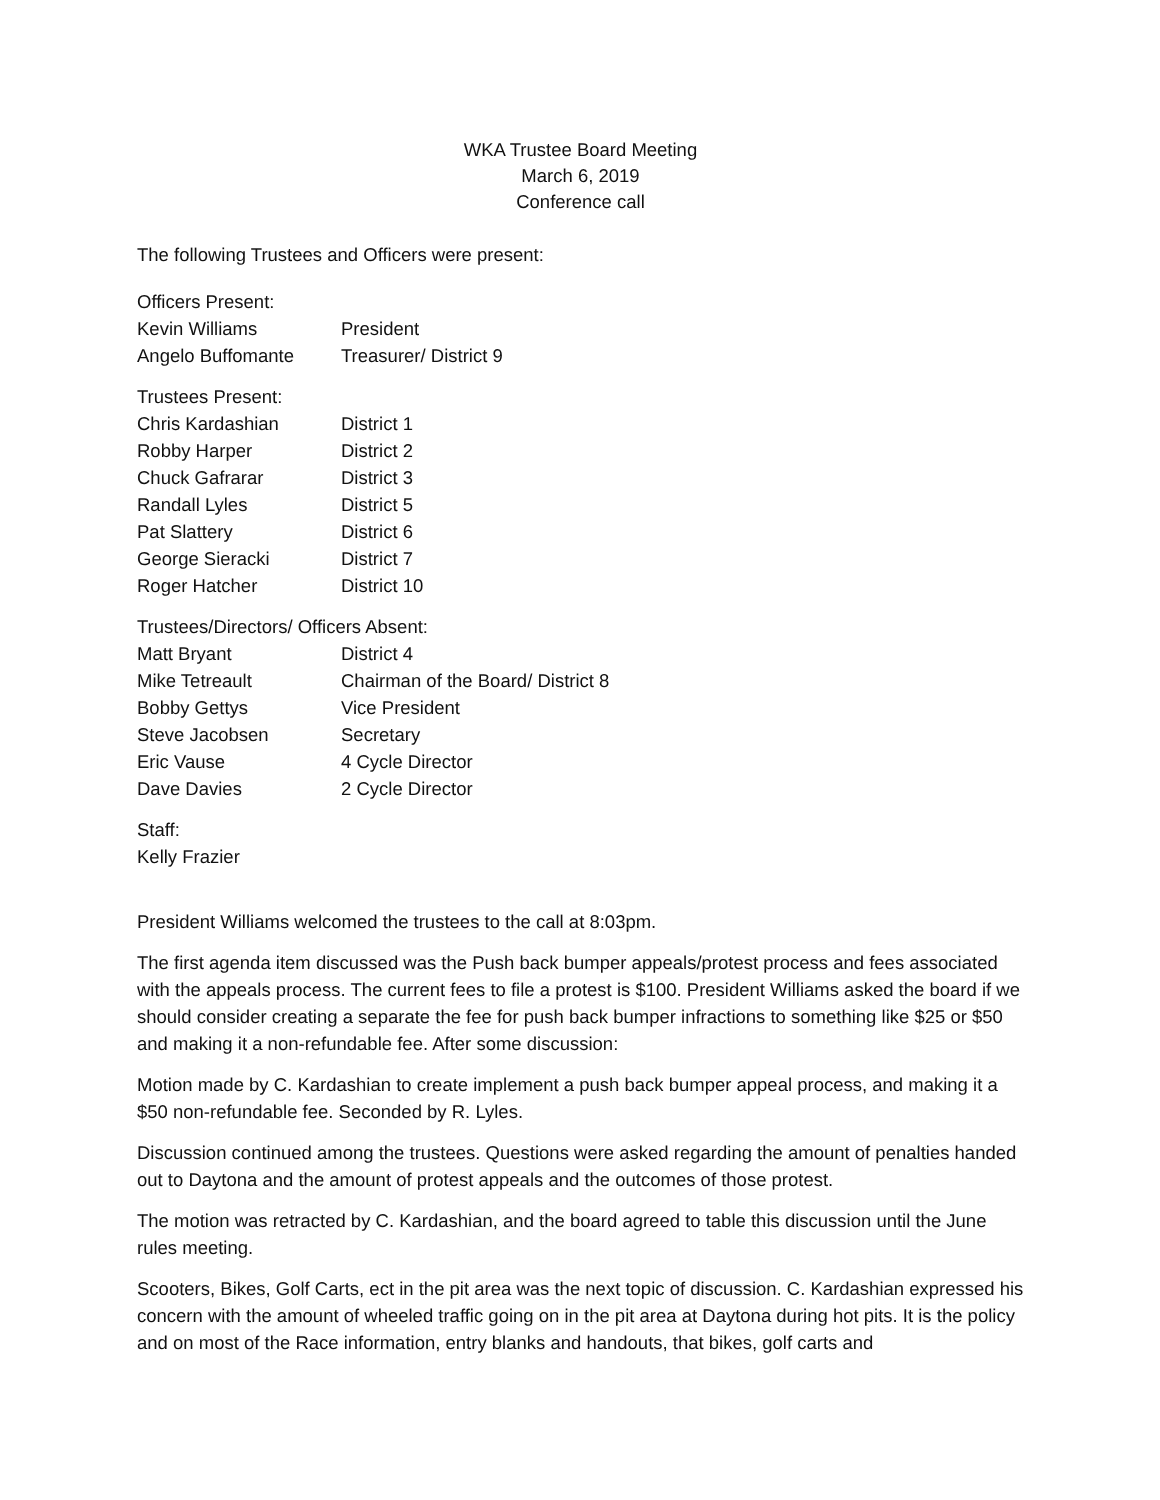WKA Trustee Board Meeting
March 6, 2019
Conference call
The following Trustees and Officers were present:
Officers Present:
Kevin Williams President
Angelo Buffomante Treasurer/ District 9
Trustees Present:
Chris Kardashian District 1
Robby Harper District 2
Chuck Gafrarar District 3
Randall Lyles District 5
Pat Slattery District 6
George Sieracki District 7
Roger Hatcher District 10
Trustees/Directors/ Officers Absent:
Matt Bryant District 4
Mike Tetreault Chairman of the Board/ District 8
Bobby Gettys Vice President
Steve Jacobsen Secretary
Eric Vause 4 Cycle Director
Dave Davies 2 Cycle Director
Staff:
Kelly Frazier
President Williams welcomed the trustees to the call at 8:03pm.
The first agenda item discussed was the Push back bumper appeals/protest process and fees associated with the appeals process. The current fees to file a protest is $100. President Williams asked the board if we should consider creating a separate the fee for push back bumper infractions to something like $25 or $50 and making it a non-refundable fee. After some discussion:
Motion made by C. Kardashian to create implement a push back bumper appeal process, and making it a $50 non-refundable fee. Seconded by R. Lyles.
Discussion continued among the trustees. Questions were asked regarding the amount of penalties handed out to Daytona and the amount of protest appeals and the outcomes of those protest.
The motion was retracted by C. Kardashian, and the board agreed to table this discussion until the June rules meeting.
Scooters, Bikes, Golf Carts, ect in the pit area was the next topic of discussion. C. Kardashian expressed his concern with the amount of wheeled traffic going on in the pit area at Daytona during hot pits. It is the policy and on most of the Race information, entry blanks and handouts, that bikes, golf carts and